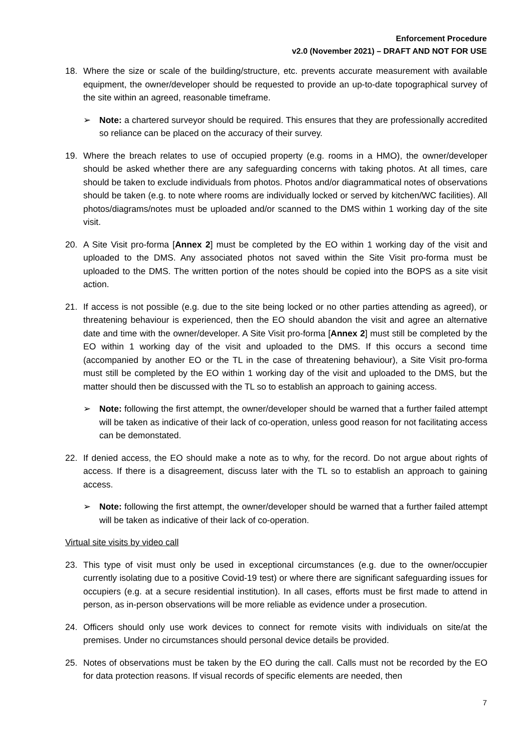Enforcement Procedure
v2.0 (November 2021) – DRAFT AND NOT FOR USE
18. Where the size or scale of the building/structure, etc. prevents accurate measurement with available equipment, the owner/developer should be requested to provide an up-to-date topographical survey of the site within an agreed, reasonable timeframe.
➢ Note: a chartered surveyor should be required. This ensures that they are professionally accredited so reliance can be placed on the accuracy of their survey.
19. Where the breach relates to use of occupied property (e.g. rooms in a HMO), the owner/developer should be asked whether there are any safeguarding concerns with taking photos. At all times, care should be taken to exclude individuals from photos. Photos and/or diagrammatical notes of observations should be taken (e.g. to note where rooms are individually locked or served by kitchen/WC facilities). All photos/diagrams/notes must be uploaded and/or scanned to the DMS within 1 working day of the site visit.
20. A Site Visit pro-forma [Annex 2] must be completed by the EO within 1 working day of the visit and uploaded to the DMS. Any associated photos not saved within the Site Visit pro-forma must be uploaded to the DMS. The written portion of the notes should be copied into the BOPS as a site visit action.
21. If access is not possible (e.g. due to the site being locked or no other parties attending as agreed), or threatening behaviour is experienced, then the EO should abandon the visit and agree an alternative date and time with the owner/developer. A Site Visit pro-forma [Annex 2] must still be completed by the EO within 1 working day of the visit and uploaded to the DMS. If this occurs a second time (accompanied by another EO or the TL in the case of threatening behaviour), a Site Visit pro-forma must still be completed by the EO within 1 working day of the visit and uploaded to the DMS, but the matter should then be discussed with the TL so to establish an approach to gaining access.
➢ Note: following the first attempt, the owner/developer should be warned that a further failed attempt will be taken as indicative of their lack of co-operation, unless good reason for not facilitating access can be demonstated.
22. If denied access, the EO should make a note as to why, for the record. Do not argue about rights of access. If there is a disagreement, discuss later with the TL so to establish an approach to gaining access.
➢ Note: following the first attempt, the owner/developer should be warned that a further failed attempt will be taken as indicative of their lack of co-operation.
Virtual site visits by video call
23. This type of visit must only be used in exceptional circumstances (e.g. due to the owner/occupier currently isolating due to a positive Covid-19 test) or where there are significant safeguarding issues for occupiers (e.g. at a secure residential institution). In all cases, efforts must be first made to attend in person, as in-person observations will be more reliable as evidence under a prosecution.
24. Officers should only use work devices to connect for remote visits with individuals on site/at the premises. Under no circumstances should personal device details be provided.
25. Notes of observations must be taken by the EO during the call. Calls must not be recorded by the EO for data protection reasons. If visual records of specific elements are needed, then
7